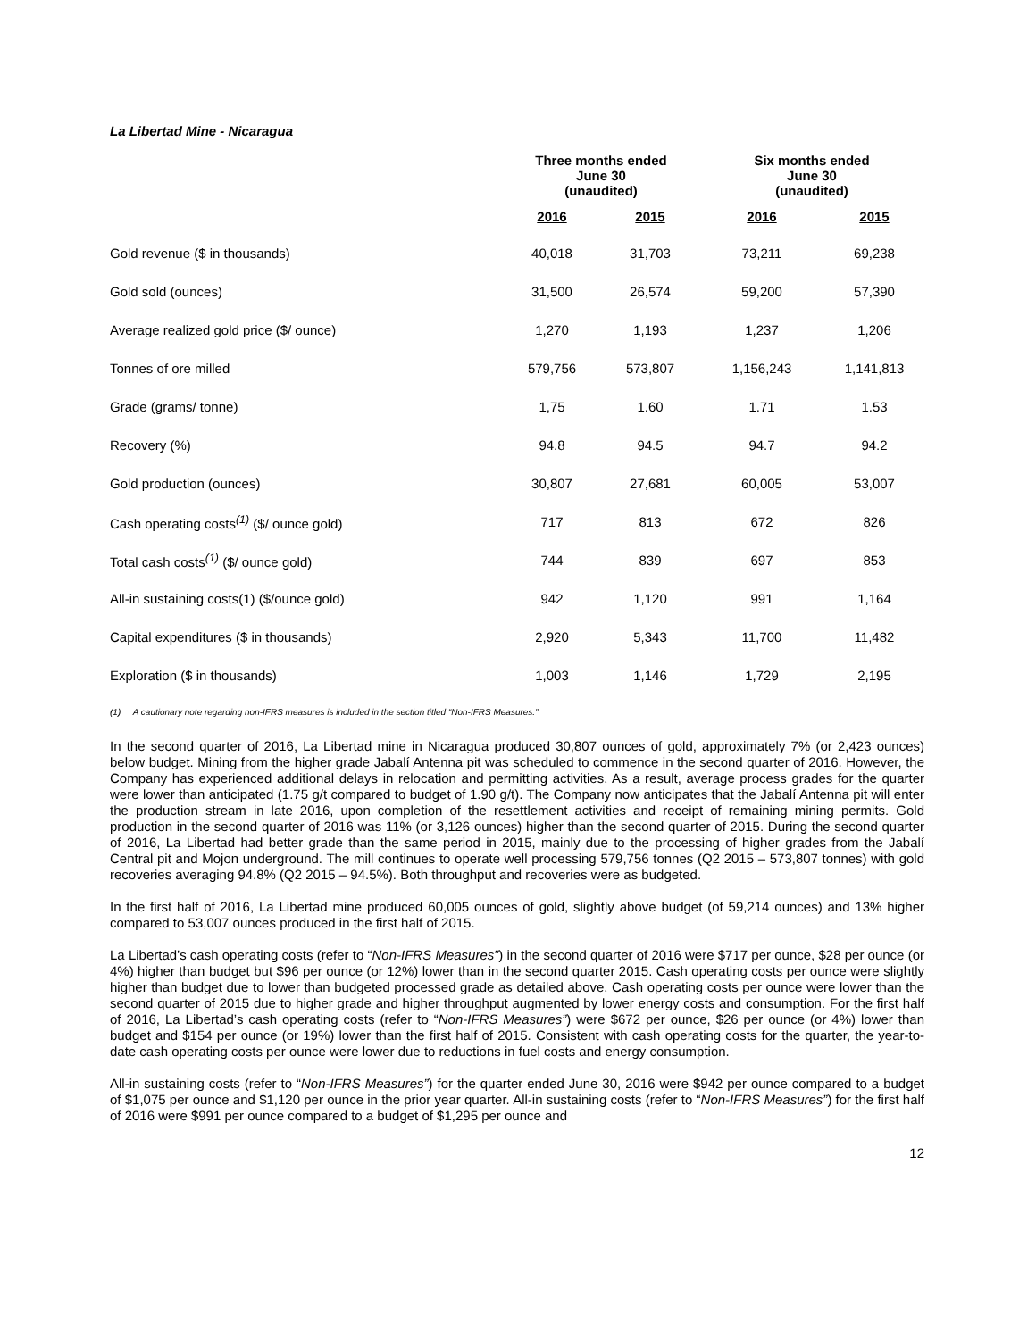La Libertad Mine - Nicaragua
| | Three months ended June 30 (unaudited) | | Six months ended June 30 (unaudited) | |
| --- | --- | --- | --- | --- |
| | 2016 | 2015 | 2016 | 2015 |
| Gold revenue ($ in thousands) | 40,018 | 31,703 | 73,211 | 69,238 |
| Gold sold (ounces) | 31,500 | 26,574 | 59,200 | 57,390 |
| Average realized gold price ($/ ounce) | 1,270 | 1,193 | 1,237 | 1,206 |
| Tonnes of ore milled | 579,756 | 573,807 | 1,156,243 | 1,141,813 |
| Grade (grams/ tonne) | 1,75 | 1.60 | 1.71 | 1.53 |
| Recovery (%) | 94.8 | 94.5 | 94.7 | 94.2 |
| Gold production (ounces) | 30,807 | 27,681 | 60,005 | 53,007 |
| Cash operating costs<sup>(1)</sup> ($/ ounce gold) | 717 | 813 | 672 | 826 |
| Total cash costs<sup>(1)</sup> ($/ ounce gold) | 744 | 839 | 697 | 853 |
| All-in sustaining costs(1) ($/ounce gold) | 942 | 1,120 | 991 | 1,164 |
| Capital expenditures ($ in thousands) | 2,920 | 5,343 | 11,700 | 11,482 |
| Exploration ($ in thousands) | 1,003 | 1,146 | 1,729 | 2,195 |
(1) A cautionary note regarding non-IFRS measures is included in the section titled “Non-IFRS Measures.”
In the second quarter of 2016, La Libertad mine in Nicaragua produced 30,807 ounces of gold, approximately 7% (or 2,423 ounces) below budget. Mining from the higher grade Jabalí Antenna pit was scheduled to commence in the second quarter of 2016. However, the Company has experienced additional delays in relocation and permitting activities. As a result, average process grades for the quarter were lower than anticipated (1.75 g/t compared to budget of 1.90 g/t). The Company now anticipates that the Jabalí Antenna pit will enter the production stream in late 2016, upon completion of the resettlement activities and receipt of remaining mining permits. Gold production in the second quarter of 2016 was 11% (or 3,126 ounces) higher than the second quarter of 2015. During the second quarter of 2016, La Libertad had better grade than the same period in 2015, mainly due to the processing of higher grades from the Jabalí Central pit and Mojon underground. The mill continues to operate well processing 579,756 tonnes (Q2 2015 – 573,807 tonnes) with gold recoveries averaging 94.8% (Q2 2015 – 94.5%). Both throughput and recoveries were as budgeted.
In the first half of 2016, La Libertad mine produced 60,005 ounces of gold, slightly above budget (of 59,214 ounces) and 13% higher compared to 53,007 ounces produced in the first half of 2015.
La Libertad’s cash operating costs (refer to “Non-IFRS Measures”) in the second quarter of 2016 were $717 per ounce, $28 per ounce (or 4%) higher than budget but $96 per ounce (or 12%) lower than in the second quarter 2015. Cash operating costs per ounce were slightly higher than budget due to lower than budgeted processed grade as detailed above. Cash operating costs per ounce were lower than the second quarter of 2015 due to higher grade and higher throughput augmented by lower energy costs and consumption. For the first half of 2016, La Libertad’s cash operating costs (refer to “Non-IFRS Measures”) were $672 per ounce, $26 per ounce (or 4%) lower than budget and $154 per ounce (or 19%) lower than the first half of 2015. Consistent with cash operating costs for the quarter, the year-to-date cash operating costs per ounce were lower due to reductions in fuel costs and energy consumption.
All-in sustaining costs (refer to “Non-IFRS Measures”) for the quarter ended June 30, 2016 were $942 per ounce compared to a budget of $1,075 per ounce and $1,120 per ounce in the prior year quarter. All-in sustaining costs (refer to “Non-IFRS Measures”) for the first half of 2016 were $991 per ounce compared to a budget of $1,295 per ounce and
12